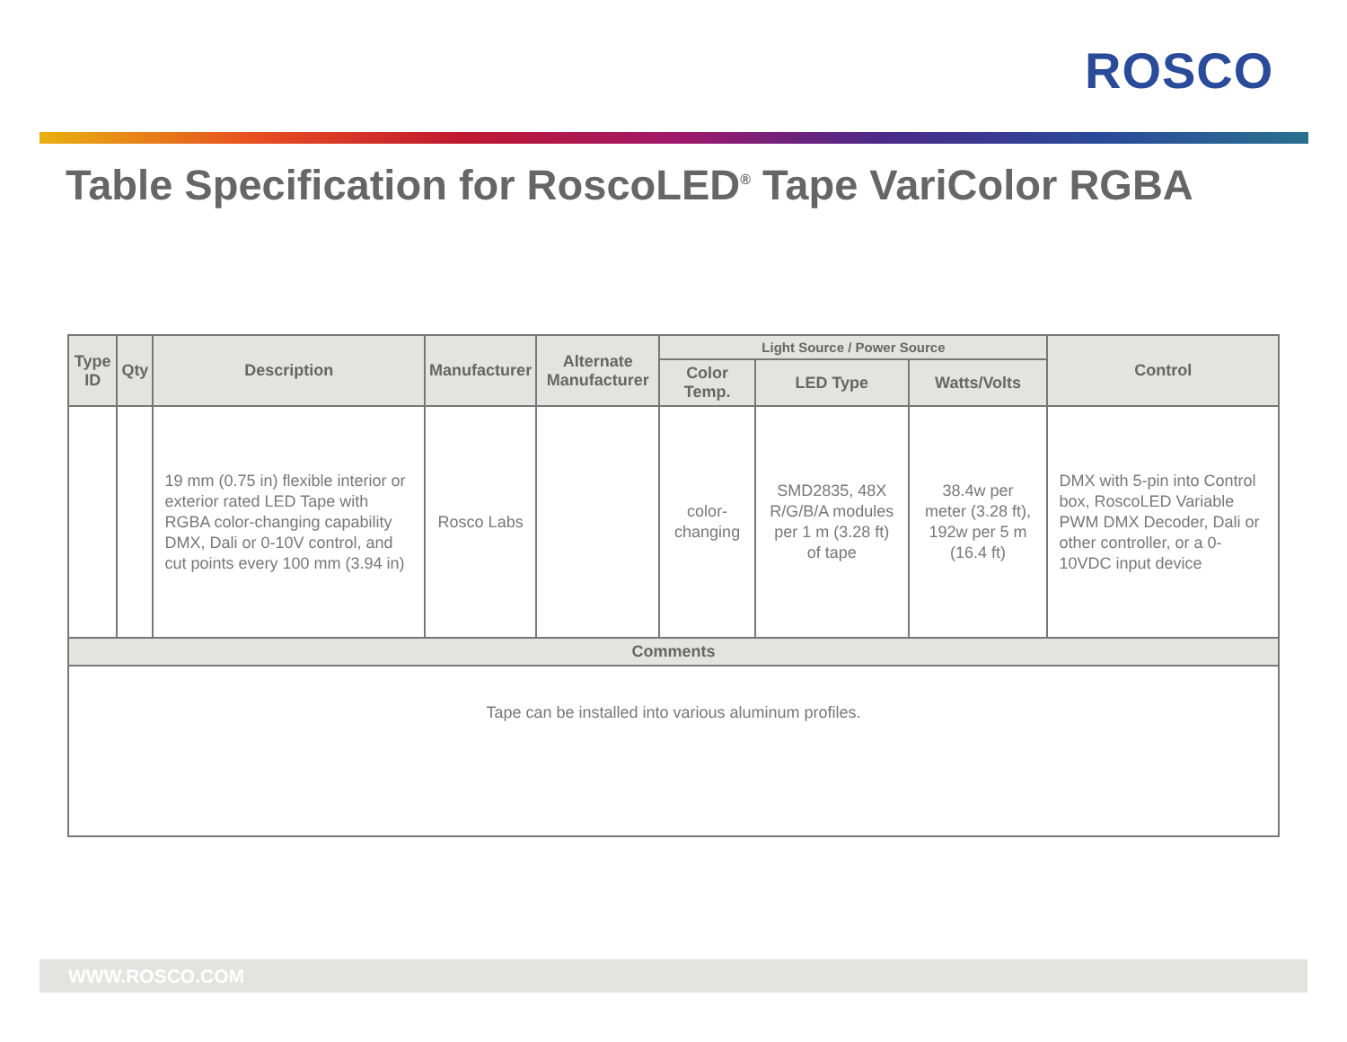ROSCO
Table Specification for RoscoLED<sup>®</sup> Tape VariColor RGBA
| Type ID | Qty | Description | Manufacturer | Alternate Manufacturer | Light Source / Power Source | | | Control |
| --- | --- | --- | --- | --- | --- | --- | --- | --- |
| | | | | | Color Temp. | LED Type | Watts/Volts | |
| | | 19 mm (0.75 in) flexible interior or exterior rated LED Tape with RGBA color-changing capability DMX, Dali or 0-10V control, and cut points every 100 mm (3.94 in) | Rosco Labs | | color-changing | SMD2835, 48X R/G/B/A modules per 1 m (3.28 ft) of tape | 38.4w per meter (3.28 ft), 192w per 5 m (16.4 ft) | DMX with 5-pin into Control box, RoscoLED Variable PWM DMX Decoder, Dali or other controller, or a 0-10VDC input device |
| Comments | | | | | | | | |
| Tape can be installed into various aluminum profiles. | | | | | | | | |
WWW.ROSCO.COM